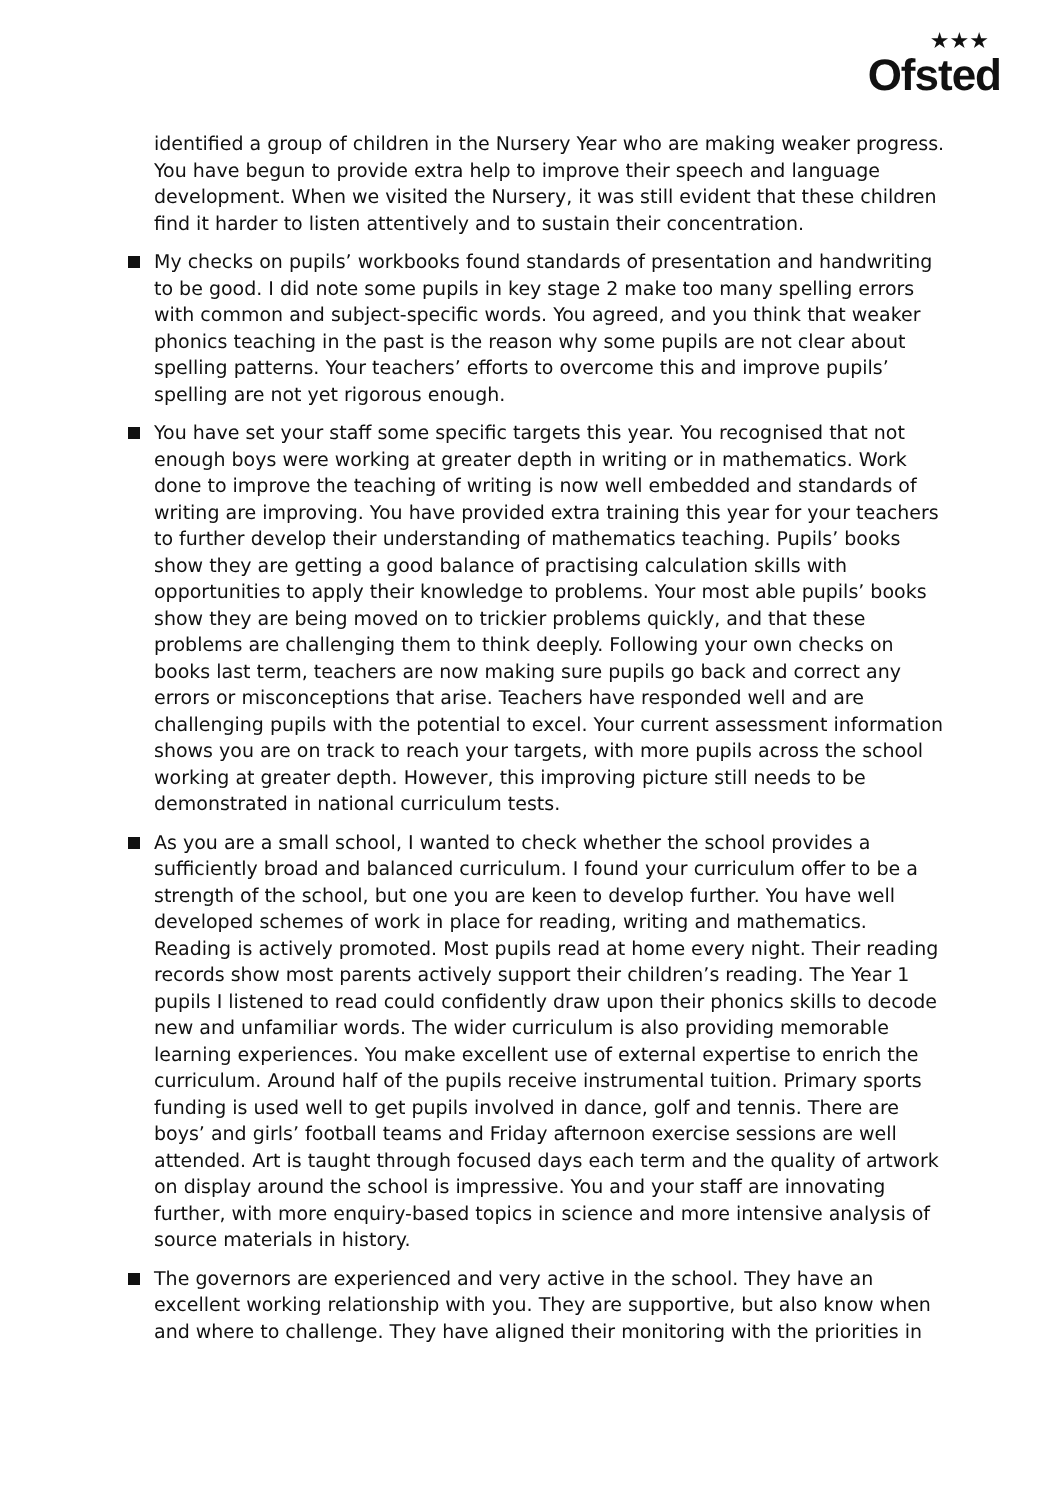★★★
Ofsted
identified a group of children in the Nursery Year who are making weaker progress. You have begun to provide extra help to improve their speech and language development. When we visited the Nursery, it was still evident that these children find it harder to listen attentively and to sustain their concentration.
My checks on pupils’ workbooks found standards of presentation and handwriting to be good. I did note some pupils in key stage 2 make too many spelling errors with common and subject-specific words. You agreed, and you think that weaker phonics teaching in the past is the reason why some pupils are not clear about spelling patterns. Your teachers’ efforts to overcome this and improve pupils’ spelling are not yet rigorous enough.
You have set your staff some specific targets this year. You recognised that not enough boys were working at greater depth in writing or in mathematics. Work done to improve the teaching of writing is now well embedded and standards of writing are improving. You have provided extra training this year for your teachers to further develop their understanding of mathematics teaching. Pupils’ books show they are getting a good balance of practising calculation skills with opportunities to apply their knowledge to problems. Your most able pupils’ books show they are being moved on to trickier problems quickly, and that these problems are challenging them to think deeply. Following your own checks on books last term, teachers are now making sure pupils go back and correct any errors or misconceptions that arise. Teachers have responded well and are challenging pupils with the potential to excel. Your current assessment information shows you are on track to reach your targets, with more pupils across the school working at greater depth. However, this improving picture still needs to be demonstrated in national curriculum tests.
As you are a small school, I wanted to check whether the school provides a sufficiently broad and balanced curriculum. I found your curriculum offer to be a strength of the school, but one you are keen to develop further. You have well developed schemes of work in place for reading, writing and mathematics. Reading is actively promoted. Most pupils read at home every night. Their reading records show most parents actively support their children’s reading. The Year 1 pupils I listened to read could confidently draw upon their phonics skills to decode new and unfamiliar words. The wider curriculum is also providing memorable learning experiences. You make excellent use of external expertise to enrich the curriculum. Around half of the pupils receive instrumental tuition. Primary sports funding is used well to get pupils involved in dance, golf and tennis. There are boys’ and girls’ football teams and Friday afternoon exercise sessions are well attended. Art is taught through focused days each term and the quality of artwork on display around the school is impressive. You and your staff are innovating further, with more enquiry-based topics in science and more intensive analysis of source materials in history.
The governors are experienced and very active in the school. They have an excellent working relationship with you. They are supportive, but also know when and where to challenge. They have aligned their monitoring with the priorities in